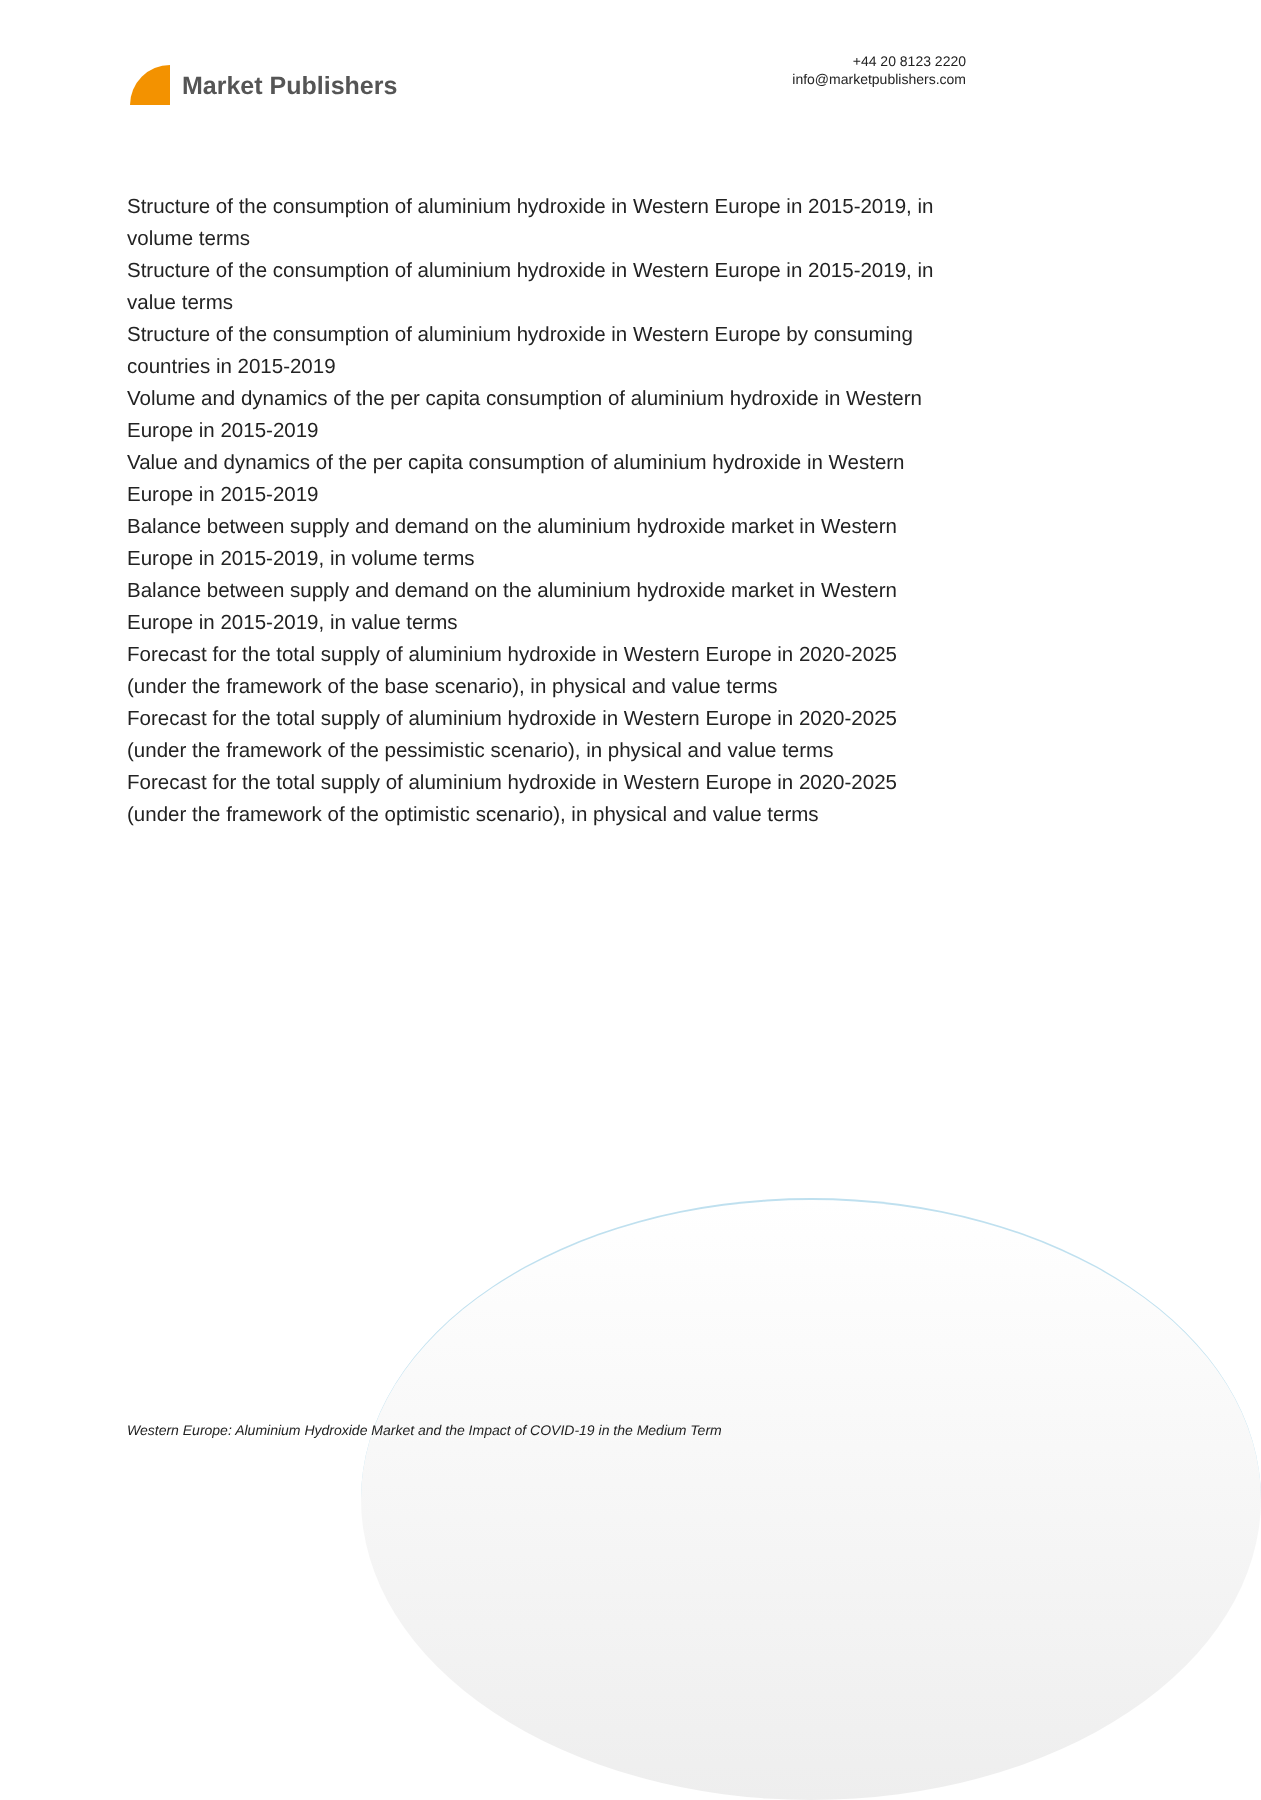Market Publishers
+44 20 8123 2220
info@marketpublishers.com
Structure of the consumption of aluminium hydroxide in Western Europe in 2015-2019, in volume terms
Structure of the consumption of aluminium hydroxide in Western Europe in 2015-2019, in value terms
Structure of the consumption of aluminium hydroxide in Western Europe by consuming countries in 2015-2019
Volume and dynamics of the per capita consumption of aluminium hydroxide in Western Europe in 2015-2019
Value and dynamics of the per capita consumption of aluminium hydroxide in Western Europe in 2015-2019
Balance between supply and demand on the aluminium hydroxide market in Western Europe in 2015-2019, in volume terms
Balance between supply and demand on the aluminium hydroxide market in Western Europe in 2015-2019, in value terms
Forecast for the total supply of aluminium hydroxide in Western Europe in 2020-2025 (under the framework of the base scenario), in physical and value terms
Forecast for the total supply of aluminium hydroxide in Western Europe in 2020-2025 (under the framework of the pessimistic scenario), in physical and value terms
Forecast for the total supply of aluminium hydroxide in Western Europe in 2020-2025 (under the framework of the optimistic scenario), in physical and value terms
Western Europe: Aluminium Hydroxide Market and the Impact of COVID-19 in the Medium Term